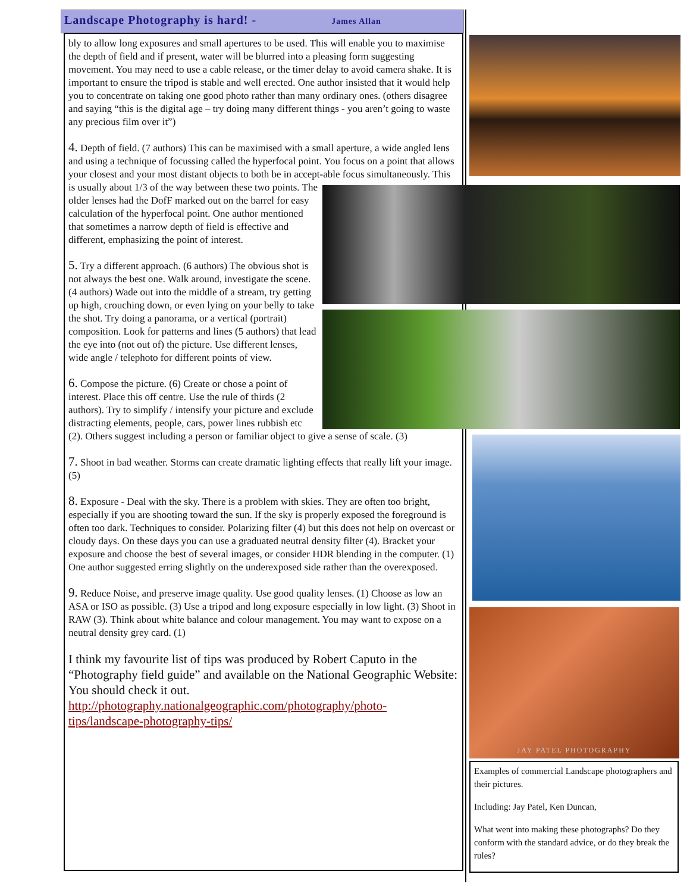Landscape Photography is hard! - James Allan
bly to allow long exposures and small apertures to be used. This will enable you to maximise the depth of field and if present, water will be blurred into a pleasing form suggesting movement. You may need to use a cable release, or the timer delay to avoid camera shake. It is important to ensure the tripod is stable and well erected. One author insisted that it would help you to concentrate on taking one good photo rather than many ordinary ones. (others disagree and saying “this is the digital age – try doing many different things - you aren’t going to waste any precious film over it”)
4. Depth of field. (7 authors) This can be maximised with a small aperture, a wide angled lens and using a technique of focussing called the hyperfocal point. You focus on a point that allows your closest and your most distant objects to both be in accept- able focus simultaneously. This is usually about 1/3 of the way between these two points. The older lenses had the DofF marked out on the barrel for easy calculation of the hyperfocal point. One author mentioned that sometimes a narrow depth of field is effective and different, emphasizing the point of interest.
5. Try a different approach. (6 authors) The obvious shot is not always the best one. Walk around, investigate the scene. (4 authors) Wade out into the middle of a stream, try getting up high, crouching down, or even lying on your belly to take the shot. Try doing a panorama, or a vertical (portrait) composition. Look for patterns and lines (5 authors) that lead the eye into (not out of) the picture. Use different lenses, wide angle / telephoto for different points of view.
6. Compose the picture. (6) Create or chose a point of interest. Place this off centre. Use the rule of thirds (2 authors). Try to simplify / intensify your picture and exclude distracting elements, people, cars, power lines rubbish etc (2). Others suggest including a person or familiar object to give a sense of scale. (3)
7. Shoot in bad weather. Storms can create dramatic lighting effects that really lift your image. (5)
8. Exposure - Deal with the sky. There is a problem with skies. They are often too bright, especially if you are shooting toward the sun. If the sky is properly exposed the foreground is often too dark. Techniques to consider. Polarizing filter (4) but this does not help on overcast or cloudy days. On these days you can use a graduated neutral density filter (4). Bracket your exposure and choose the best of several images, or consider HDR blending in the computer. (1) One author suggested erring slightly on the underexposed side rather than the overexposed.
9. Reduce Noise, and preserve image quality. Use good quality lenses. (1) Choose as low an ASA or ISO as possible. (3) Use a tripod and long exposure especially in low light. (3) Shoot in RAW (3). Think about white balance and colour management. You may want to expose on a neutral density grey card. (1)
I think my favourite list of tips was produced by Robert Caputo in the “Photography field guide” and available on the National Geographic Website: You should check it out. http://photography.nationalgeographic.com/photography/photo-tips/landscape-photography-tips/
JAY PATEL PHOTOGRAPHY
Examples of commercial Landscape photographers and their pictures.
Including: Jay Patel, Ken Duncan,
What went into making these photographs? Do they conform with the standard advice, or do they break the rules?